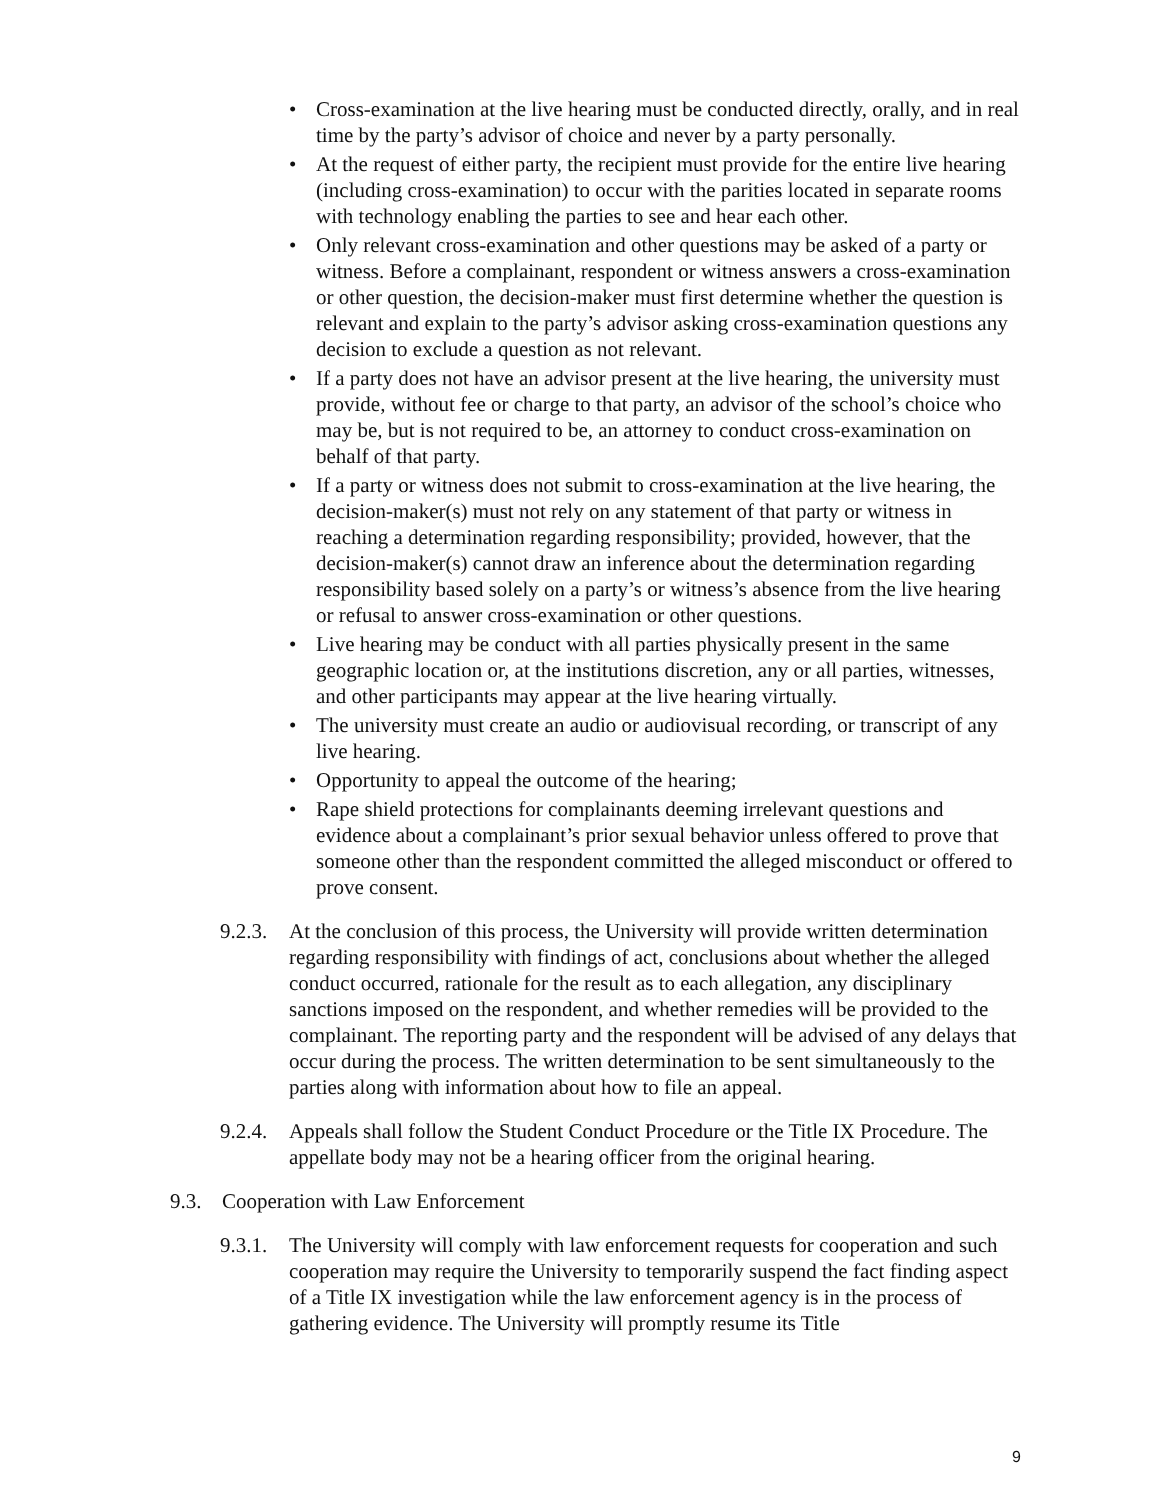• Cross-examination at the live hearing must be conducted directly, orally, and in real time by the party’s advisor of choice and never by a party personally.
• At the request of either party, the recipient must provide for the entire live hearing (including cross-examination) to occur with the parities located in separate rooms with technology enabling the parties to see and hear each other.
• Only relevant cross-examination and other questions may be asked of a party or witness. Before a complainant, respondent or witness answers a cross-examination or other question, the decision-maker must first determine whether the question is relevant and explain to the party’s advisor asking cross-examination questions any decision to exclude a question as not relevant.
• If a party does not have an advisor present at the live hearing, the university must provide, without fee or charge to that party, an advisor of the school’s choice who may be, but is not required to be, an attorney to conduct cross-examination on behalf of that party.
• If a party or witness does not submit to cross-examination at the live hearing, the decision-maker(s) must not rely on any statement of that party or witness in reaching a determination regarding responsibility; provided, however, that the decision-maker(s) cannot draw an inference about the determination regarding responsibility based solely on a party’s or witness’s absence from the live hearing or refusal to answer cross-examination or other questions.
• Live hearing may be conduct with all parties physically present in the same geographic location or, at the institutions discretion, any or all parties, witnesses, and other participants may appear at the live hearing virtually.
• The university must create an audio or audiovisual recording, or transcript of any live hearing.
• Opportunity to appeal the outcome of the hearing;
• Rape shield protections for complainants deeming irrelevant questions and evidence about a complainant’s prior sexual behavior unless offered to prove that someone other than the respondent committed the alleged misconduct or offered to prove consent.
9.2.3.
At the conclusion of this process, the University will provide written determination regarding responsibility with findings of act, conclusions about whether the alleged conduct occurred, rationale for the result as to each allegation, any disciplinary sanctions imposed on the respondent, and whether remedies will be provided to the complainant. The reporting party and the respondent will be advised of any delays that occur during the process. The written determination to be sent simultaneously to the parties along with information about how to file an appeal.
9.2.4.
Appeals shall follow the Student Conduct Procedure or the Title IX Procedure. The appellate body may not be a hearing officer from the original hearing.
9.3. Cooperation with Law Enforcement
9.3.1.
The University will comply with law enforcement requests for cooperation and such cooperation may require the University to temporarily suspend the fact finding aspect of a Title IX investigation while the law enforcement agency is in the process of gathering evidence. The University will promptly resume its Title
9